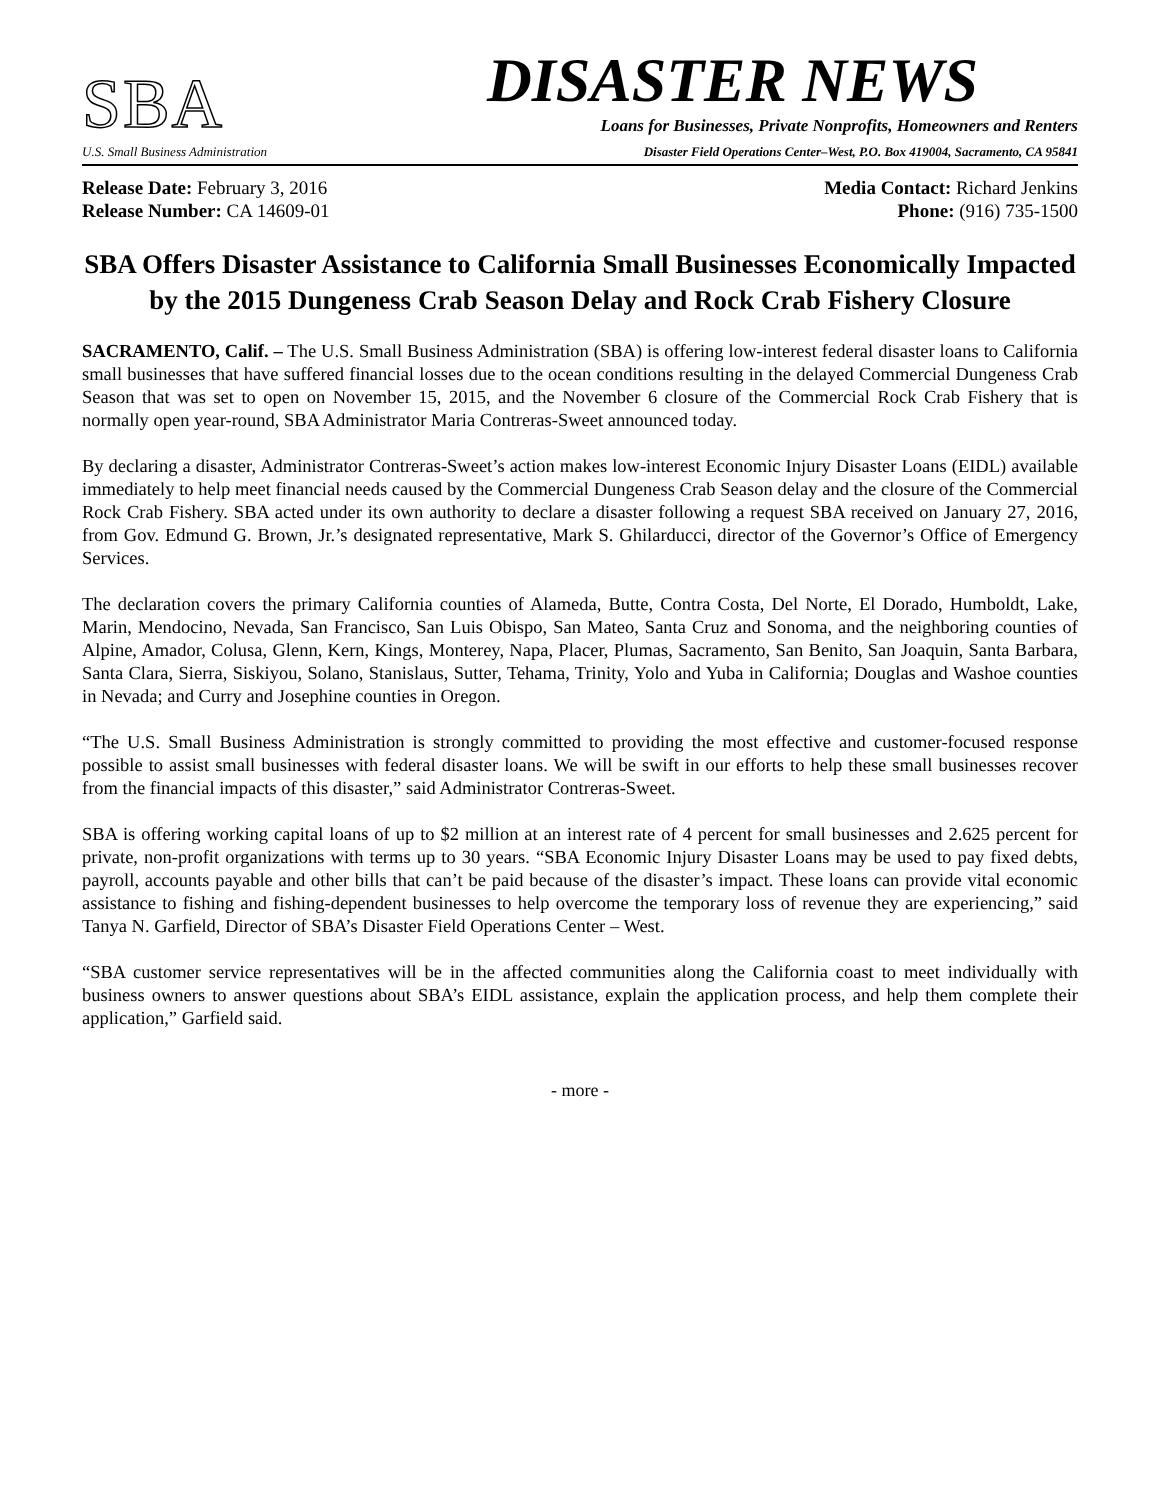SBA
U.S. Small Business Administration
DISASTER NEWS
Loans for Businesses, Private Nonprofits, Homeowners and Renters
Disaster Field Operations Center–West, P.O. Box 419004, Sacramento, CA 95841
Release Date: February 3, 2016
Release Number: CA 14609-01
Media Contact: Richard Jenkins
Phone: (916) 735-1500
SBA Offers Disaster Assistance to California Small Businesses Economically Impacted by the 2015 Dungeness Crab Season Delay and Rock Crab Fishery Closure
SACRAMENTO, Calif. – The U.S. Small Business Administration (SBA) is offering low-interest federal disaster loans to California small businesses that have suffered financial losses due to the ocean conditions resulting in the delayed Commercial Dungeness Crab Season that was set to open on November 15, 2015, and the November 6 closure of the Commercial Rock Crab Fishery that is normally open year-round, SBA Administrator Maria Contreras-Sweet announced today.
By declaring a disaster, Administrator Contreras-Sweet’s action makes low-interest Economic Injury Disaster Loans (EIDL) available immediately to help meet financial needs caused by the Commercial Dungeness Crab Season delay and the closure of the Commercial Rock Crab Fishery. SBA acted under its own authority to declare a disaster following a request SBA received on January 27, 2016, from Gov. Edmund G. Brown, Jr.’s designated representative, Mark S. Ghilarducci, director of the Governor’s Office of Emergency Services.
The declaration covers the primary California counties of Alameda, Butte, Contra Costa, Del Norte, El Dorado, Humboldt, Lake, Marin, Mendocino, Nevada, San Francisco, San Luis Obispo, San Mateo, Santa Cruz and Sonoma, and the neighboring counties of Alpine, Amador, Colusa, Glenn, Kern, Kings, Monterey, Napa, Placer, Plumas, Sacramento, San Benito, San Joaquin, Santa Barbara, Santa Clara, Sierra, Siskiyou, Solano, Stanislaus, Sutter, Tehama, Trinity, Yolo and Yuba in California; Douglas and Washoe counties in Nevada; and Curry and Josephine counties in Oregon.
“The U.S. Small Business Administration is strongly committed to providing the most effective and customer-focused response possible to assist small businesses with federal disaster loans. We will be swift in our efforts to help these small businesses recover from the financial impacts of this disaster,” said Administrator Contreras-Sweet.
SBA is offering working capital loans of up to $2 million at an interest rate of 4 percent for small businesses and 2.625 percent for private, non-profit organizations with terms up to 30 years. “SBA Economic Injury Disaster Loans may be used to pay fixed debts, payroll, accounts payable and other bills that can’t be paid because of the disaster’s impact. These loans can provide vital economic assistance to fishing and fishing-dependent businesses to help overcome the temporary loss of revenue they are experiencing,” said Tanya N. Garfield, Director of SBA’s Disaster Field Operations Center – West.
“SBA customer service representatives will be in the affected communities along the California coast to meet individually with business owners to answer questions about SBA’s EIDL assistance, explain the application process, and help them complete their application,” Garfield said.
- more -